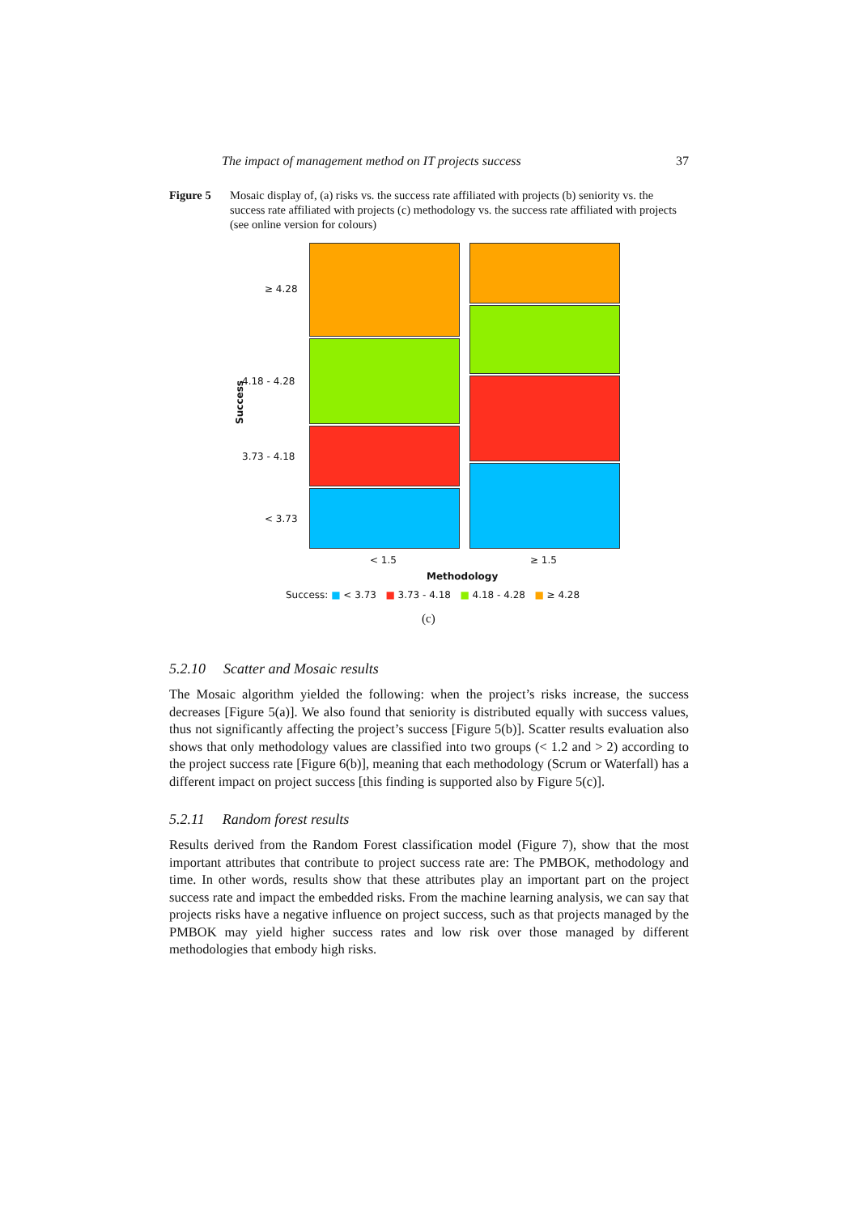The impact of management method on IT projects success 37
Figure 5 Mosaic display of, (a) risks vs. the success rate affiliated with projects (b) seniority vs. the success rate affiliated with projects (c) methodology vs. the success rate affiliated with projects (see online version for colours)
≥ 4.28
4.18 - 4.28
3.73 - 4.18
< 3.73
Success
< 1.5 ≥ 1.5
Methodology
Success: ■ < 3.73 ■ 3.73 - 4.18 ■ 4.18 - 4.28 ■ ≥ 4.28
(c)
5.2.10 Scatter and Mosaic results
The Mosaic algorithm yielded the following: when the project’s risks increase, the success decreases [Figure 5(a)]. We also found that seniority is distributed equally with success values, thus not significantly affecting the project’s success [Figure 5(b)]. Scatter results evaluation also shows that only methodology values are classified into two groups (< 1.2 and > 2) according to the project success rate [Figure 6(b)], meaning that each methodology (Scrum or Waterfall) has a different impact on project success [this finding is supported also by Figure 5(c)].
5.2.11 Random forest results
Results derived from the Random Forest classification model (Figure 7), show that the most important attributes that contribute to project success rate are: The PMBOK, methodology and time. In other words, results show that these attributes play an important part on the project success rate and impact the embedded risks. From the machine learning analysis, we can say that projects risks have a negative influence on project success, such as that projects managed by the PMBOK may yield higher success rates and low risk over those managed by different methodologies that embody high risks.